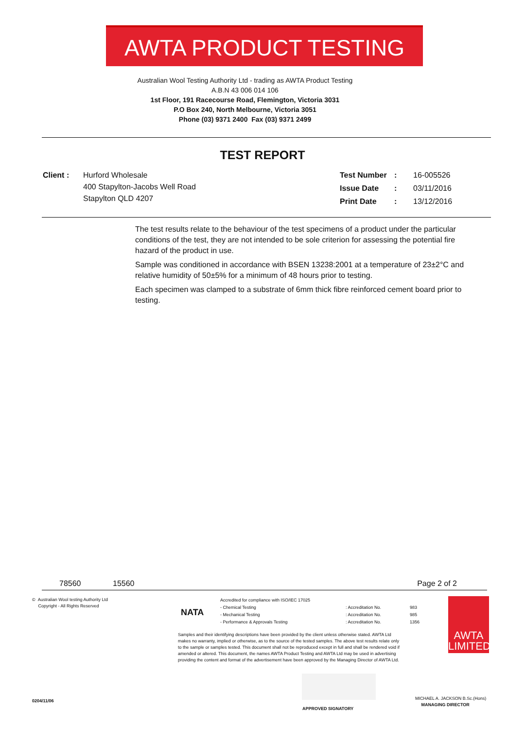AWTA PRODUCT TESTING
Australian Wool Testing Authority Ltd - trading as AWTA Product Testing
A.B.N 43 006 014 106
1st Floor, 191 Racecourse Road, Flemington, Victoria 3031
P.O Box 240, North Melbourne, Victoria 3051
Phone (03) 9371 2400 Fax (03) 9371 2499
TEST REPORT
| Client : | Hurford Wholesale 400 Stapylton-Jacobs Well Road Stapylton QLD 4207 |
| Test Number | : | 16-005526 |
| Issue Date | : | 03/11/2016 |
| Print Date | : | 13/12/2016 |
The test results relate to the behaviour of the test specimens of a product under the particular conditions of the test, they are not intended to be sole criterion for assessing the potential fire hazard of the product in use.
Sample was conditioned in accordance with BSEN 13238:2001 at a temperature of 23±2°C and relative humidity of 50±5% for a minimum of 48 hours prior to testing.
Each specimen was clamped to a substrate of 6mm thick fibre reinforced cement board prior to testing.
78560 15560 Page 2 of 2
© Australian Wool testing Authority Ltd
Copyright - All Rights Reserved
NATA
| Accredited for compliance with ISO/IEC 17025 | | |
| - Chemical Testing | : Accreditation No. | 983 |
| - Mechanical Testing | : Accreditation No. | 985 |
| - Performance & Approvals Testing | : Accreditation No. | 1356 |
Samples and their identifying descriptions have been provided by the client unless otherwise stated. AWTA Ltd makes no warranty, implied or otherwise, as to the source of the tested samples. The above test results relate only to the sample or samples tested. This document shall not be reproduced except in full and shall be rendered void if amended or altered. This document, the names AWTA Product Testing and AWTA Ltd may be used in advertising providing the content and format of the advertisement have been approved by the Managing Director of AWTA Ltd.
AWTA
LIMITED
APPROVED SIGNATORY
MICHAEL A. JACKSON B.Sc.(Hons)
MANAGING DIRECTOR
0204/11/06